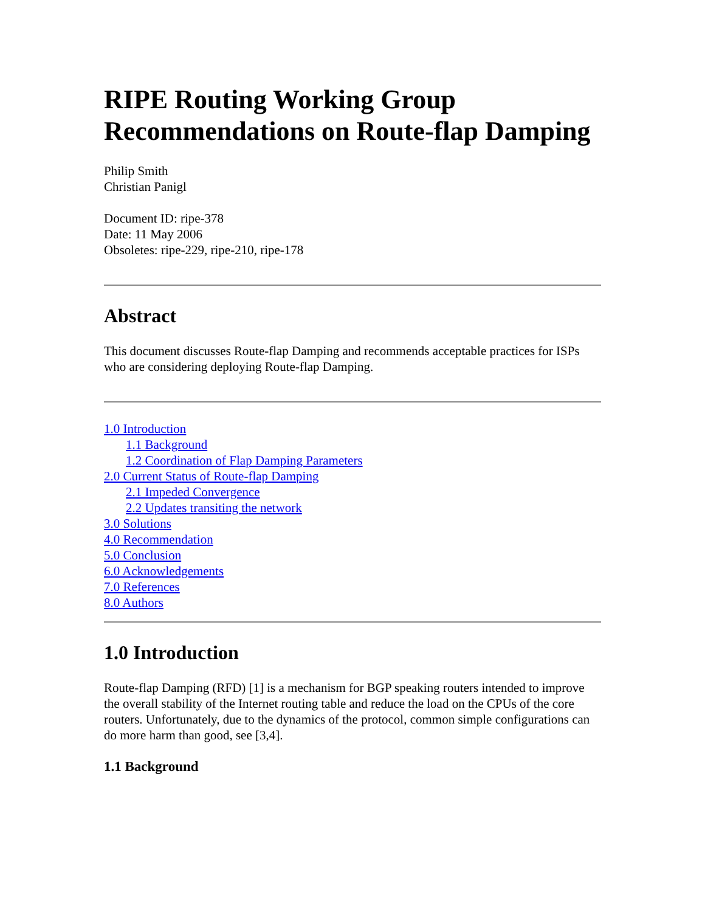RIPE Routing Working Group Recommendations on Route-flap Damping
Philip Smith
Christian Panigl
Document ID: ripe-378
Date: 11 May 2006
Obsoletes: ripe-229, ripe-210, ripe-178
Abstract
This document discusses Route-flap Damping and recommends acceptable practices for ISPs who are considering deploying Route-flap Damping.
1.0 Introduction
1.1 Background
1.2 Coordination of Flap Damping Parameters
2.0 Current Status of Route-flap Damping
2.1 Impeded Convergence
2.2 Updates transiting the network
3.0 Solutions
4.0 Recommendation
5.0 Conclusion
6.0 Acknowledgements
7.0 References
8.0 Authors
1.0 Introduction
Route-flap Damping (RFD) [1] is a mechanism for BGP speaking routers intended to improve the overall stability of the Internet routing table and reduce the load on the CPUs of the core routers. Unfortunately, due to the dynamics of the protocol, common simple configurations can do more harm than good, see [3,4].
1.1 Background